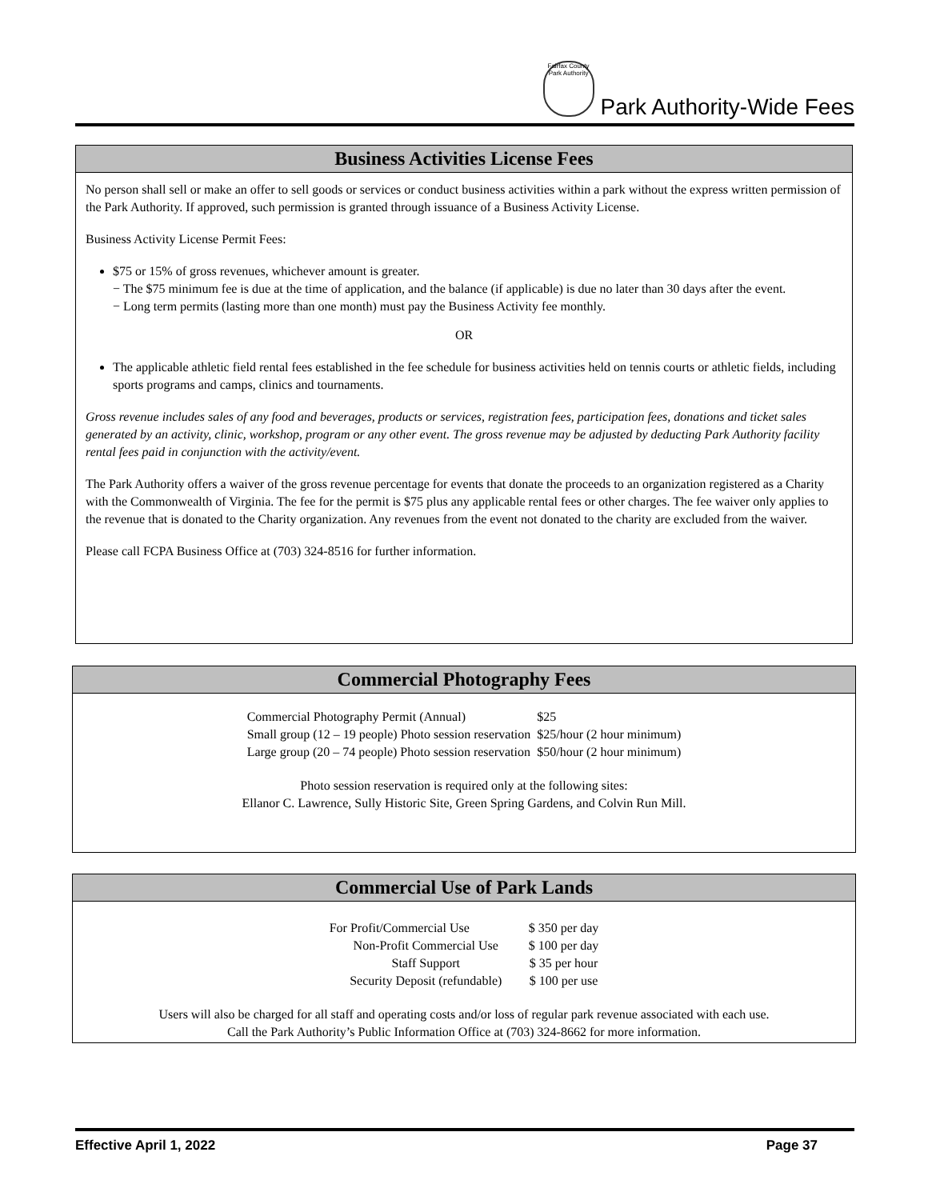Fairfax County Park Authority
Park Authority-Wide Fees
Business Activities License Fees
No person shall sell or make an offer to sell goods or services or conduct business activities within a park without the express written permission of the Park Authority. If approved, such permission is granted through issuance of a Business Activity License.
Business Activity License Permit Fees:
$75 or 15% of gross revenues, whichever amount is greater.
− The $75 minimum fee is due at the time of application, and the balance (if applicable) is due no later than 30 days after the event.
− Long term permits (lasting more than one month) must pay the Business Activity fee monthly.
OR
The applicable athletic field rental fees established in the fee schedule for business activities held on tennis courts or athletic fields, including sports programs and camps, clinics and tournaments.
Gross revenue includes sales of any food and beverages, products or services, registration fees, participation fees, donations and ticket sales generated by an activity, clinic, workshop, program or any other event. The gross revenue may be adjusted by deducting Park Authority facility rental fees paid in conjunction with the activity/event.
The Park Authority offers a waiver of the gross revenue percentage for events that donate the proceeds to an organization registered as a Charity with the Commonwealth of Virginia. The fee for the permit is $75 plus any applicable rental fees or other charges. The fee waiver only applies to the revenue that is donated to the Charity organization. Any revenues from the event not donated to the charity are excluded from the waiver.
Please call FCPA Business Office at (703) 324-8516 for further information.
Commercial Photography Fees
| Commercial Photography Permit (Annual) | $25 |
| Small group (12 – 19 people) Photo session reservation | $25/hour (2 hour minimum) |
| Large group (20 – 74 people) Photo session reservation | $50/hour (2 hour minimum) |
Photo session reservation is required only at the following sites:
Ellanor C. Lawrence, Sully Historic Site, Green Spring Gardens, and Colvin Run Mill.
Commercial Use of Park Lands
| For Profit/Commercial Use | $ 350 per day |
| Non-Profit Commercial Use | $ 100 per day |
| Staff Support | $ 35 per hour |
| Security Deposit (refundable) | $ 100 per use |
Users will also be charged for all staff and operating costs and/or loss of regular park revenue associated with each use.
Call the Park Authority’s Public Information Office at (703) 324-8662 for more information.
Effective April 1, 2022 Page 37